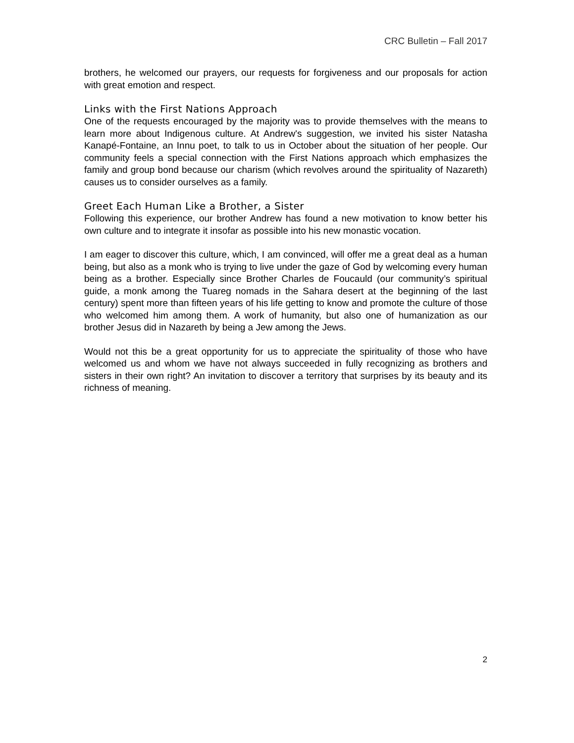CRC Bulletin – Fall 2017
brothers, he welcomed our prayers, our requests for forgiveness and our proposals for action with great emotion and respect.
Links with the First Nations Approach
One of the requests encouraged by the majority was to provide themselves with the means to learn more about Indigenous culture. At Andrew's suggestion, we invited his sister Natasha Kanapé-Fontaine, an Innu poet, to talk to us in October about the situation of her people. Our community feels a special connection with the First Nations approach which emphasizes the family and group bond because our charism (which revolves around the spirituality of Nazareth) causes us to consider ourselves as a family.
Greet Each Human Like a Brother, a Sister
Following this experience, our brother Andrew has found a new motivation to know better his own culture and to integrate it insofar as possible into his new monastic vocation.
I am eager to discover this culture, which, I am convinced, will offer me a great deal as a human being, but also as a monk who is trying to live under the gaze of God by welcoming every human being as a brother. Especially since Brother Charles de Foucauld (our community’s spiritual guide, a monk among the Tuareg nomads in the Sahara desert at the beginning of the last century) spent more than fifteen years of his life getting to know and promote the culture of those who welcomed him among them. A work of humanity, but also one of humanization as our brother Jesus did in Nazareth by being a Jew among the Jews.
Would not this be a great opportunity for us to appreciate the spirituality of those who have welcomed us and whom we have not always succeeded in fully recognizing as brothers and sisters in their own right? An invitation to discover a territory that surprises by its beauty and its richness of meaning.
2